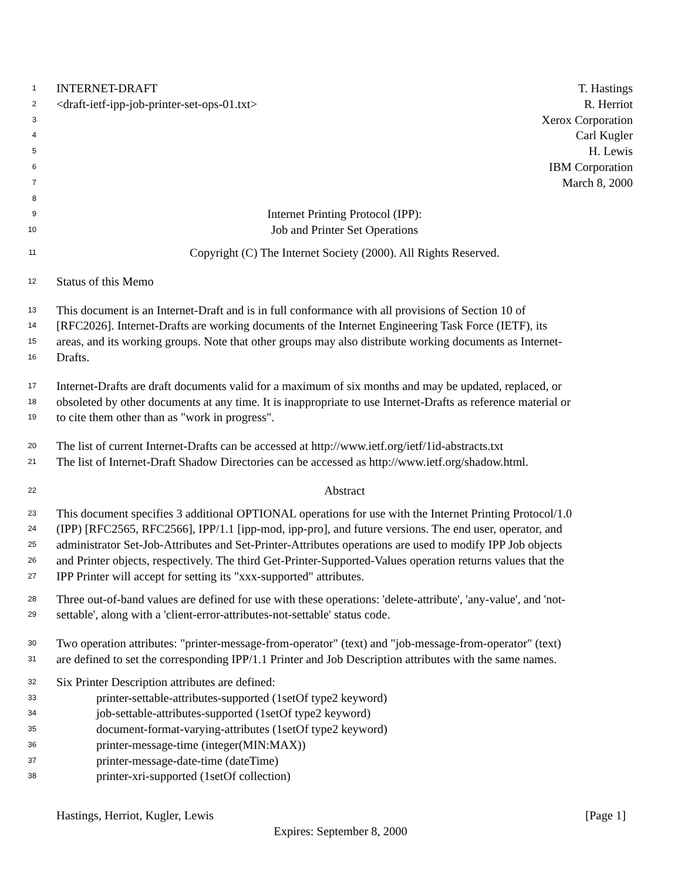1 INTERNET-DRAFT T. Hastings
2 <draft-ietf-ipp-job-printer-set-ops-01.txt> R. Herriot
3 Xerox Corporation
4 Carl Kugler
5 H. Lewis
6 IBM Corporation
7 March 8, 2000
8
9 Internet Printing Protocol (IPP):
10 Job and Printer Set Operations
11 Copyright (C) The Internet Society (2000). All Rights Reserved.
12 Status of this Memo
13 This document is an Internet-Draft and is in full conformance with all provisions of Section 10 of
14 [RFC2026]. Internet-Drafts are working documents of the Internet Engineering Task Force (IETF), its
15 areas, and its working groups. Note that other groups may also distribute working documents as Internet-
16 Drafts.
17 Internet-Drafts are draft documents valid for a maximum of six months and may be updated, replaced, or
18 obsoleted by other documents at any time. It is inappropriate to use Internet-Drafts as reference material or
19 to cite them other than as "work in progress".
20 The list of current Internet-Drafts can be accessed at http://www.ietf.org/ietf/1id-abstracts.txt
21 The list of Internet-Draft Shadow Directories can be accessed as http://www.ietf.org/shadow.html.
22 Abstract
23 This document specifies 3 additional OPTIONAL operations for use with the Internet Printing Protocol/1.0
24 (IPP) [RFC2565, RFC2566], IPP/1.1 [ipp-mod, ipp-pro], and future versions. The end user, operator, and
25 administrator Set-Job-Attributes and Set-Printer-Attributes operations are used to modify IPP Job objects
26 and Printer objects, respectively. The third Get-Printer-Supported-Values operation returns values that the
27 IPP Printer will accept for setting its "xxx-supported" attributes.
28 Three out-of-band values are defined for use with these operations: 'delete-attribute', 'any-value', and 'not-
29 settable', along with a 'client-error-attributes-not-settable' status code.
30 Two operation attributes: "printer-message-from-operator" (text) and "job-message-from-operator" (text)
31 are defined to set the corresponding IPP/1.1 Printer and Job Description attributes with the same names.
32 Six Printer Description attributes are defined:
33 printer-settable-attributes-supported (1setOf type2 keyword)
34 job-settable-attributes-supported (1setOf type2 keyword)
35 document-format-varying-attributes (1setOf type2 keyword)
36 printer-message-time (integer(MIN:MAX))
37 printer-message-date-time (dateTime)
38 printer-xri-supported (1setOf collection)
Hastings, Herriot, Kugler, Lewis [Page 1]
Expires: September 8, 2000